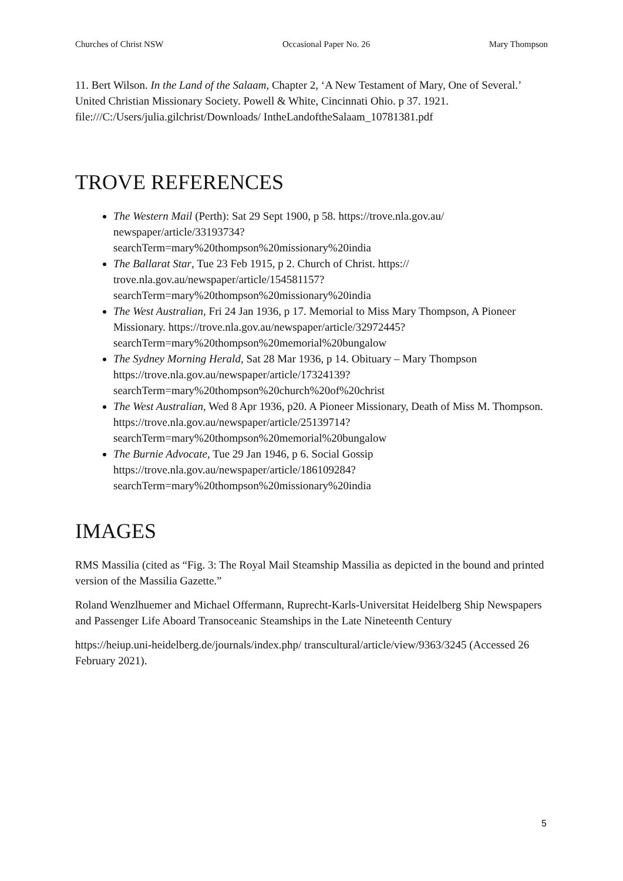Churches of Christ NSW Occasional Paper No. 26 Mary Thompson
11. Bert Wilson. In the Land of the Salaam, Chapter 2, ‘A New Testament of Mary, One of Several.’ United Christian Missionary Society. Powell & White, Cincinnati Ohio. p 37. 1921. file:///C:/Users/julia.gilchrist/Downloads/ IntheLandoftheSalaam_10781381.pdf
TROVE REFERENCES
The Western Mail (Perth): Sat 29 Sept 1900, p 58. https://trove.nla.gov.au/ newspaper/article/33193734?
searchTerm=mary%20thompson%20missionary%20india
The Ballarat Star, Tue 23 Feb 1915, p 2. Church of Christ. https:// trove.nla.gov.au/newspaper/article/154581157?
searchTerm=mary%20thompson%20missionary%20india
The West Australian, Fri 24 Jan 1936, p 17. Memorial to Miss Mary Thompson, A Pioneer Missionary. https://trove.nla.gov.au/newspaper/article/32972445?
searchTerm=mary%20thompson%20memorial%20bungalow
The Sydney Morning Herald, Sat 28 Mar 1936, p 14. Obituary – Mary Thompson https://trove.nla.gov.au/newspaper/article/17324139?
searchTerm=mary%20thompson%20church%20of%20christ
The West Australian, Wed 8 Apr 1936, p20. A Pioneer Missionary, Death of Miss M. Thompson. https://trove.nla.gov.au/newspaper/article/25139714?
searchTerm=mary%20thompson%20memorial%20bungalow
The Burnie Advocate, Tue 29 Jan 1946, p 6. Social Gossip
https://trove.nla.gov.au/newspaper/article/186109284?
searchTerm=mary%20thompson%20missionary%20india
IMAGES
RMS Massilia (cited as “Fig. 3: The Royal Mail Steamship Massilia as depicted in the bound and printed version of the Massilia Gazette.”
Roland Wenzlhuemer and Michael Offermann, Ruprecht-Karls-Universitat Heidelberg Ship Newspapers and Passenger Life Aboard Transoceanic Steamships in the Late Nineteenth Century
https://heiup.uni-heidelberg.de/journals/index.php/ transcultural/article/view/9363/3245 (Accessed 26 February 2021).
5